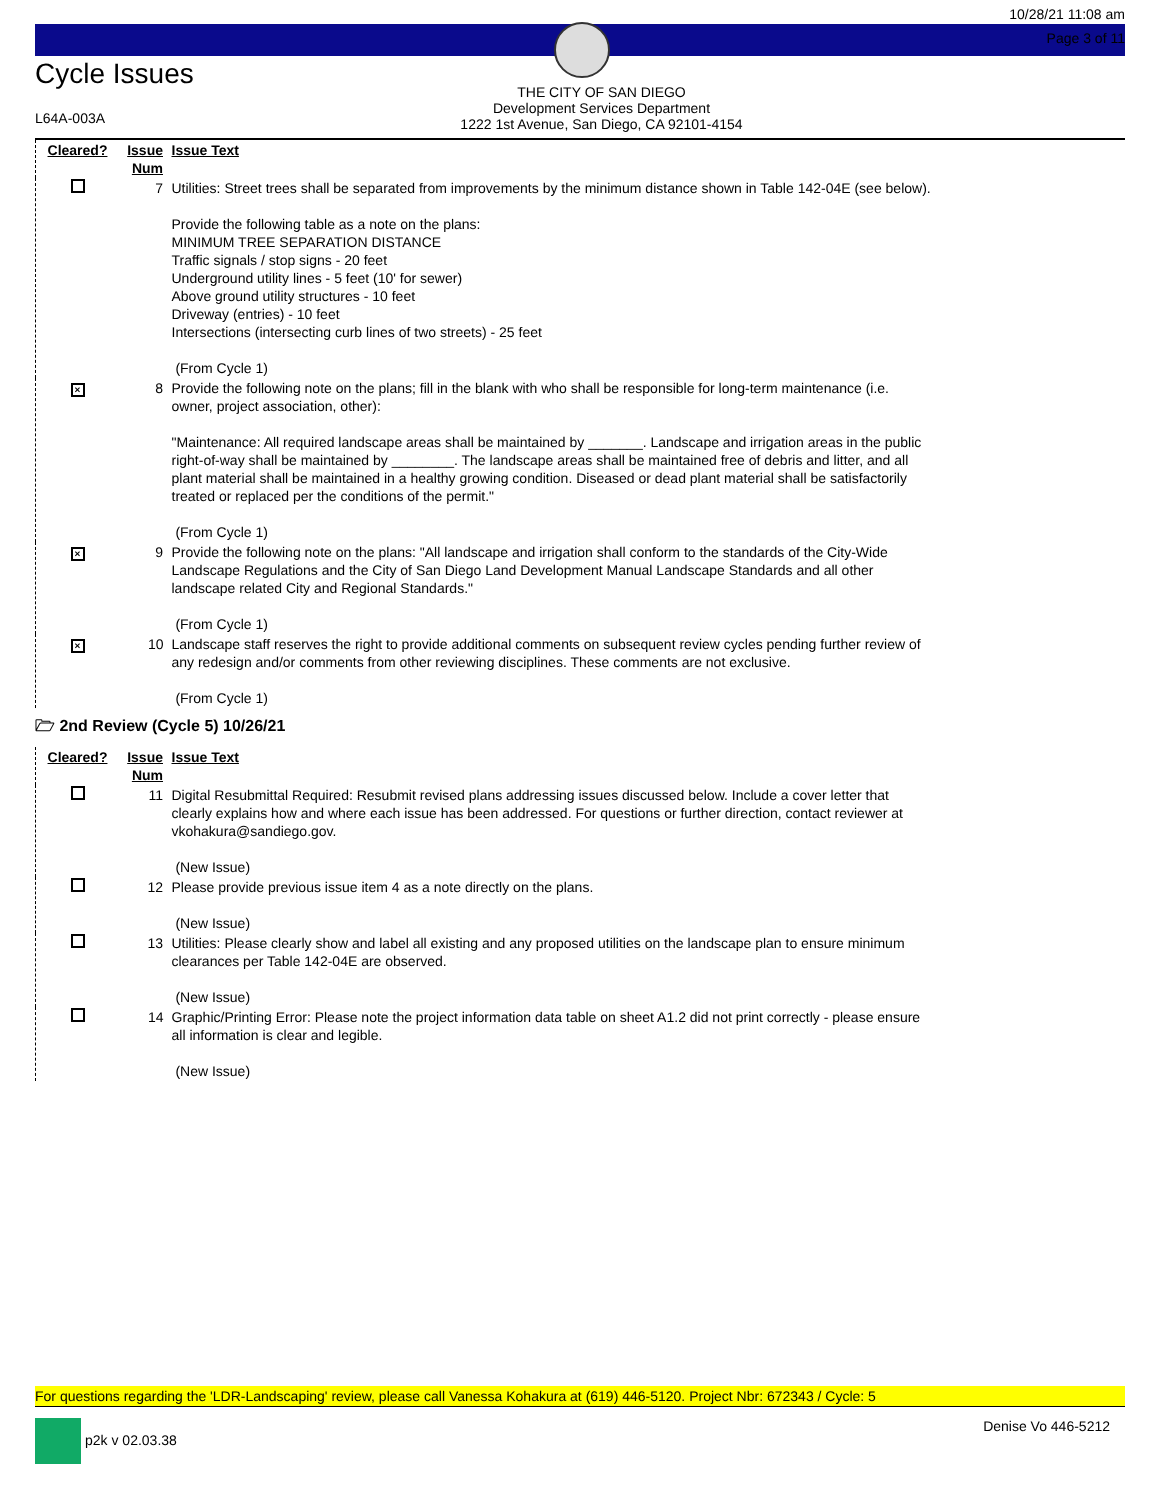Cycle Issues
L64A-003A
THE CITY OF SAN DIEGO
Development Services Department
1222 1st Avenue, San Diego, CA 92101-4154
10/28/21 11:08 am
Page 3 of 11
| Cleared? | Issue Num | Issue Text |
| --- | --- | --- |
| | 7 | Utilities: Street trees shall be separated from improvements by the minimum distance shown in Table 142-04E (see below). Provide the following table as a note on the plans: MINIMUM TREE SEPARATION DISTANCE Traffic signals / stop signs - 20 feet Underground utility lines - 5 feet (10' for sewer) Above ground utility structures - 10 feet Driveway (entries) - 10 feet Intersections (intersecting curb lines of two streets) - 25 feet (From Cycle 1) |
| × | 8 | Provide the following note on the plans; fill in the blank with who shall be responsible for long-term maintenance (i.e. owner, project association, other): "Maintenance: All required landscape areas shall be maintained by _______. Landscape and irrigation areas in the public right-of-way shall be maintained by ________. The landscape areas shall be maintained free of debris and litter, and all plant material shall be maintained in a healthy growing condition. Diseased or dead plant material shall be satisfactorily treated or replaced per the conditions of the permit." (From Cycle 1) |
| × | 9 | Provide the following note on the plans: "All landscape and irrigation shall conform to the standards of the City-Wide Landscape Regulations and the City of San Diego Land Development Manual Landscape Standards and all other landscape related City and Regional Standards." (From Cycle 1) |
| × | 10 | Landscape staff reserves the right to provide additional comments on subsequent review cycles pending further review of any redesign and/or comments from other reviewing disciplines. These comments are not exclusive. (From Cycle 1) |
🗁 2nd Review (Cycle 5) 10/26/21
| Cleared? | Issue Num | Issue Text |
| --- | --- | --- |
| | 11 | Digital Resubmittal Required: Resubmit revised plans addressing issues discussed below. Include a cover letter that clearly explains how and where each issue has been addressed. For questions or further direction, contact reviewer at vkohakura@sandiego.gov. (New Issue) |
| | 12 | Please provide previous issue item 4 as a note directly on the plans. (New Issue) |
| | 13 | Utilities: Please clearly show and label all existing and any proposed utilities on the landscape plan to ensure minimum clearances per Table 142-04E are observed. (New Issue) |
| | 14 | Graphic/Printing Error: Please note the project information data table on sheet A1.2 did not print correctly - please ensure all information is clear and legible. (New Issue) |
For questions regarding the 'LDR-Landscaping' review, please call Vanessa Kohakura at (619) 446-5120. Project Nbr: 672343 / Cycle: 5
p2k v 02.03.38 Denise Vo 446-5212